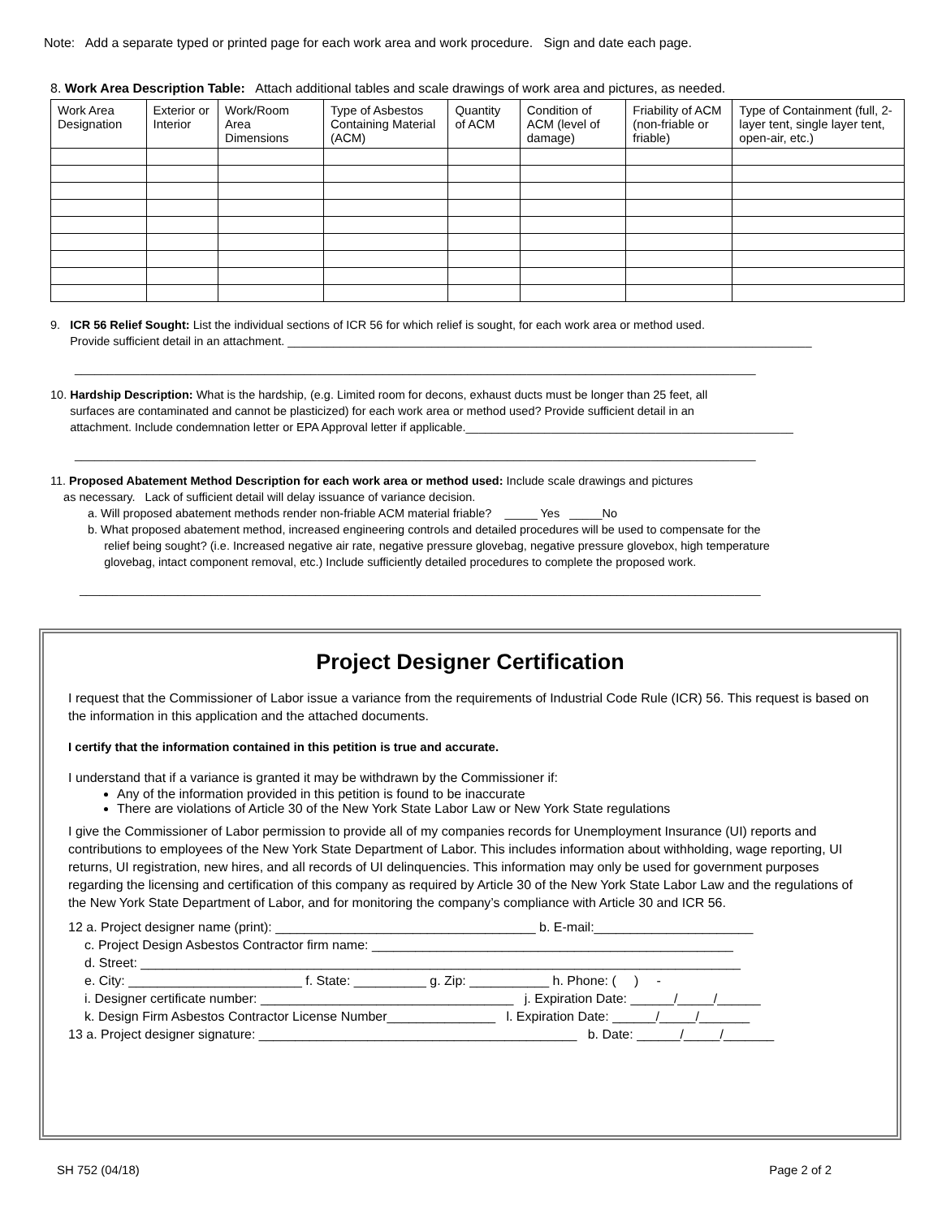Note: Add a separate typed or printed page for each work area and work procedure. Sign and date each page.
8. Work Area Description Table: Attach additional tables and scale drawings of work area and pictures, as needed.
| Work Area Designation | Exterior or Interior | Work/Room Area Dimensions | Type of Asbestos Containing Material (ACM) | Quantity of ACM | Condition of ACM (level of damage) | Friability of ACM (non-friable or friable) | Type of Containment (full, 2-layer tent, single layer tent, open-air, etc.) |
| --- | --- | --- | --- | --- | --- | --- | --- |
9. ICR 56 Relief Sought: List the individual sections of ICR 56 for which relief is sought, for each work area or method used.
Provide sufficient detail in an attachment. ________________________________________________________________________________
________________________________________________________________________________________________________
10. Hardship Description: What is the hardship, (e.g. Limited room for decons, exhaust ducts must be longer than 25 feet, all
surfaces are contaminated and cannot be plasticized) for each work area or method used? Provide sufficient detail in an
attachment. Include condemnation letter or EPA Approval letter if applicable.__________________________________________________
________________________________________________________________________________________________________
11. Proposed Abatement Method Description for each work area or method used: Include scale drawings and pictures
as necessary. Lack of sufficient detail will delay issuance of variance decision.
a. Will proposed abatement methods render non-friable ACM material friable? _____ Yes _____No
b. What proposed abatement method, increased engineering controls and detailed procedures will be used to compensate for the
relief being sought? (i.e. Increased negative air rate, negative pressure glovebag, negative pressure glovebox, high temperature
glovebag, intact component removal, etc.) Include sufficiently detailed procedures to complete the proposed work.
________________________________________________________________________________________________________
Project Designer Certification
I request that the Commissioner of Labor issue a variance from the requirements of Industrial Code Rule (ICR) 56. This request is based on the information in this application and the attached documents.
I certify that the information contained in this petition is true and accurate.
I understand that if a variance is granted it may be withdrawn by the Commissioner if:
Any of the information provided in this petition is found to be inaccurate
There are violations of Article 30 of the New York State Labor Law or New York State regulations
I give the Commissioner of Labor permission to provide all of my companies records for Unemployment Insurance (UI) reports and contributions to employees of the New York State Department of Labor. This includes information about withholding, wage reporting, UI returns, UI registration, new hires, and all records of UI delinquencies. This information may only be used for government purposes regarding the licensing and certification of this company as required by Article 30 of the New York State Labor Law and the regulations of the New York State Department of Labor, and for monitoring the company’s compliance with Article 30 and ICR 56.
12 a. Project designer name (print): ____________________________________ b. E-mail:______________________
c. Project Design Asbestos Contractor firm name: __________________________________________________
d. Street: ___________________________________________________________________________________
e. City: ________________________ f. State: __________ g. Zip: ___________ h. Phone: ( ) -
i. Designer certificate number: ___________________________________ j. Expiration Date: ______/_____/______
k. Design Firm Asbestos Contractor License Number_______________ l. Expiration Date: ______/_____/_______
13 a. Project designer signature: ____________________________________________ b. Date: ______/_____/_______
SH 752 (04/18) Page 2 of 2